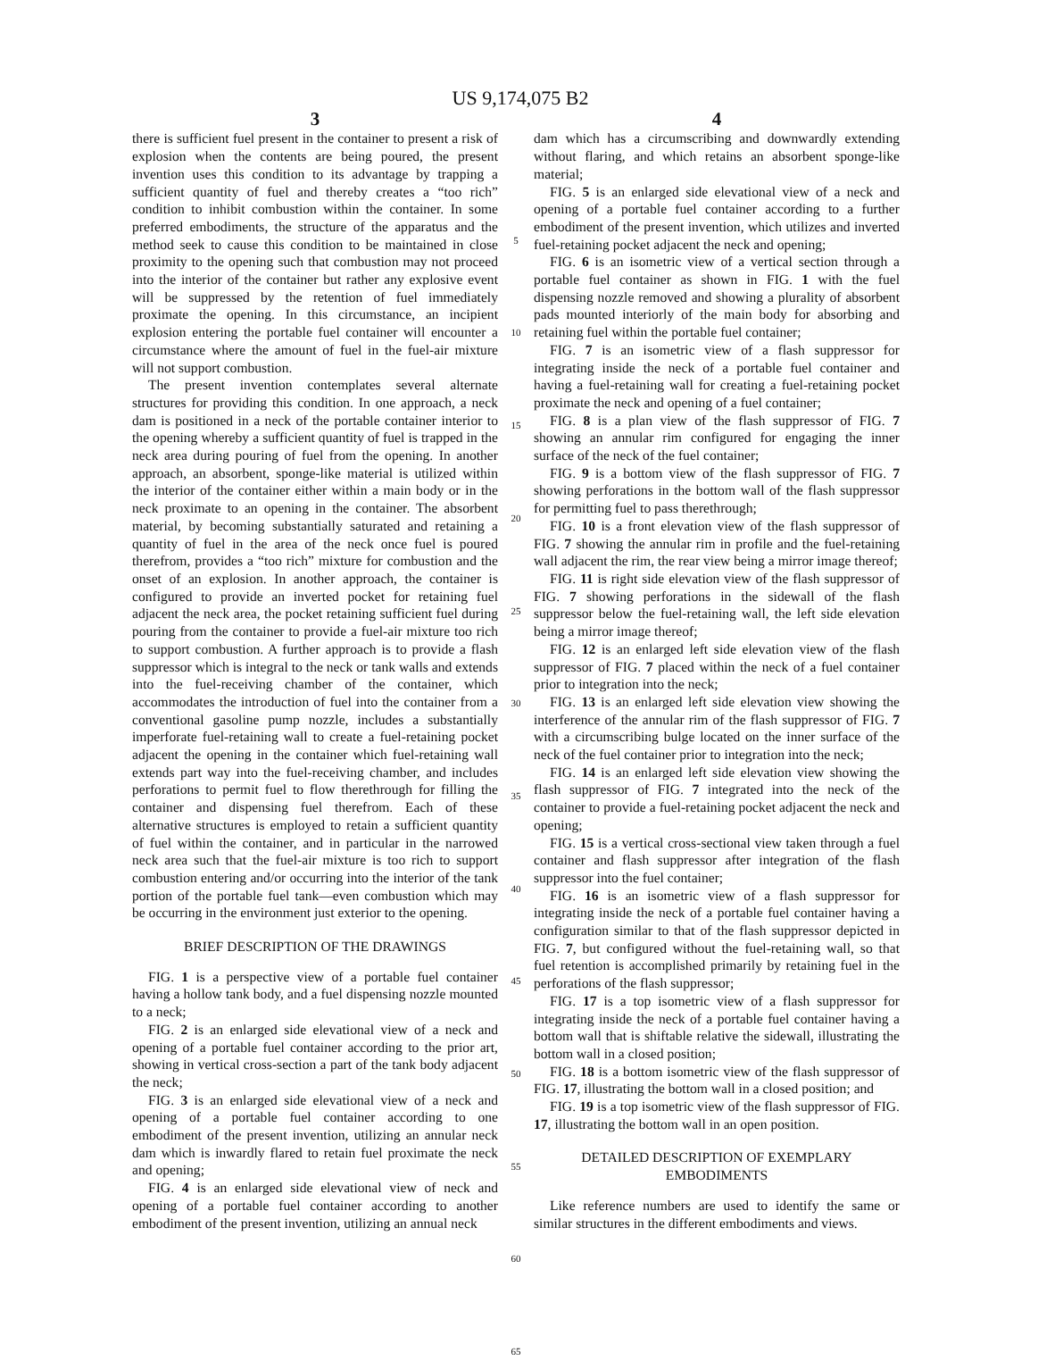US 9,174,075 B2
3
there is sufficient fuel present in the container to present a risk of explosion when the contents are being poured, the present invention uses this condition to its advantage by trapping a sufficient quantity of fuel and thereby creates a “too rich” condition to inhibit combustion within the container. In some preferred embodiments, the structure of the apparatus and the method seek to cause this condition to be maintained in close proximity to the opening such that combustion may not proceed into the interior of the container but rather any explosive event will be suppressed by the retention of fuel immediately proximate the opening. In this circumstance, an incipient explosion entering the portable fuel container will encounter a circumstance where the amount of fuel in the fuel-air mixture will not support combustion.
The present invention contemplates several alternate structures for providing this condition. In one approach, a neck dam is positioned in a neck of the portable container interior to the opening whereby a sufficient quantity of fuel is trapped in the neck area during pouring of fuel from the opening. In another approach, an absorbent, sponge-like material is utilized within the interior of the container either within a main body or in the neck proximate to an opening in the container. The absorbent material, by becoming substantially saturated and retaining a quantity of fuel in the area of the neck once fuel is poured therefrom, provides a “too rich” mixture for combustion and the onset of an explosion. In another approach, the container is configured to provide an inverted pocket for retaining fuel adjacent the neck area, the pocket retaining sufficient fuel during pouring from the container to provide a fuel-air mixture too rich to support combustion. A further approach is to provide a flash suppressor which is integral to the neck or tank walls and extends into the fuel-receiving chamber of the container, which accommodates the introduction of fuel into the container from a conventional gasoline pump nozzle, includes a substantially imperforate fuel-retaining wall to create a fuel-retaining pocket adjacent the opening in the container which fuel-retaining wall extends part way into the fuel-receiving chamber, and includes perforations to permit fuel to flow therethrough for filling the container and dispensing fuel therefrom. Each of these alternative structures is employed to retain a sufficient quantity of fuel within the container, and in particular in the narrowed neck area such that the fuel-air mixture is too rich to support combustion entering and/or occurring into the interior of the tank portion of the portable fuel tank—even combustion which may be occurring in the environment just exterior to the opening.
BRIEF DESCRIPTION OF THE DRAWINGS
FIG. 1 is a perspective view of a portable fuel container having a hollow tank body, and a fuel dispensing nozzle mounted to a neck;
FIG. 2 is an enlarged side elevational view of a neck and opening of a portable fuel container according to the prior art, showing in vertical cross-section a part of the tank body adjacent the neck;
FIG. 3 is an enlarged side elevational view of a neck and opening of a portable fuel container according to one embodiment of the present invention, utilizing an annular neck dam which is inwardly flared to retain fuel proximate the neck and opening;
FIG. 4 is an enlarged side elevational view of neck and opening of a portable fuel container according to another embodiment of the present invention, utilizing an annual neck
5
10
15
20
25
30
35
40
45
50
55
60
65
4
dam which has a circumscribing and downwardly extending without flaring, and which retains an absorbent sponge-like material;
FIG. 5 is an enlarged side elevational view of a neck and opening of a portable fuel container according to a further embodiment of the present invention, which utilizes and inverted fuel-retaining pocket adjacent the neck and opening;
FIG. 6 is an isometric view of a vertical section through a portable fuel container as shown in FIG. 1 with the fuel dispensing nozzle removed and showing a plurality of absorbent pads mounted interiorly of the main body for absorbing and retaining fuel within the portable fuel container;
FIG. 7 is an isometric view of a flash suppressor for integrating inside the neck of a portable fuel container and having a fuel-retaining wall for creating a fuel-retaining pocket proximate the neck and opening of a fuel container;
FIG. 8 is a plan view of the flash suppressor of FIG. 7 showing an annular rim configured for engaging the inner surface of the neck of the fuel container;
FIG. 9 is a bottom view of the flash suppressor of FIG. 7 showing perforations in the bottom wall of the flash suppressor for permitting fuel to pass therethrough;
FIG. 10 is a front elevation view of the flash suppressor of FIG. 7 showing the annular rim in profile and the fuel-retaining wall adjacent the rim, the rear view being a mirror image thereof;
FIG. 11 is right side elevation view of the flash suppressor of FIG. 7 showing perforations in the sidewall of the flash suppressor below the fuel-retaining wall, the left side elevation being a mirror image thereof;
FIG. 12 is an enlarged left side elevation view of the flash suppressor of FIG. 7 placed within the neck of a fuel container prior to integration into the neck;
FIG. 13 is an enlarged left side elevation view showing the interference of the annular rim of the flash suppressor of FIG. 7 with a circumscribing bulge located on the inner surface of the neck of the fuel container prior to integration into the neck;
FIG. 14 is an enlarged left side elevation view showing the flash suppressor of FIG. 7 integrated into the neck of the container to provide a fuel-retaining pocket adjacent the neck and opening;
FIG. 15 is a vertical cross-sectional view taken through a fuel container and flash suppressor after integration of the flash suppressor into the fuel container;
FIG. 16 is an isometric view of a flash suppressor for integrating inside the neck of a portable fuel container having a configuration similar to that of the flash suppressor depicted in FIG. 7, but configured without the fuel-retaining wall, so that fuel retention is accomplished primarily by retaining fuel in the perforations of the flash suppressor;
FIG. 17 is a top isometric view of a flash suppressor for integrating inside the neck of a portable fuel container having a bottom wall that is shiftable relative the sidewall, illustrating the bottom wall in a closed position;
FIG. 18 is a bottom isometric view of the flash suppressor of FIG. 17, illustrating the bottom wall in a closed position; and
FIG. 19 is a top isometric view of the flash suppressor of FIG. 17, illustrating the bottom wall in an open position.
DETAILED DESCRIPTION OF EXEMPLARY EMBODIMENTS
Like reference numbers are used to identify the same or similar structures in the different embodiments and views.